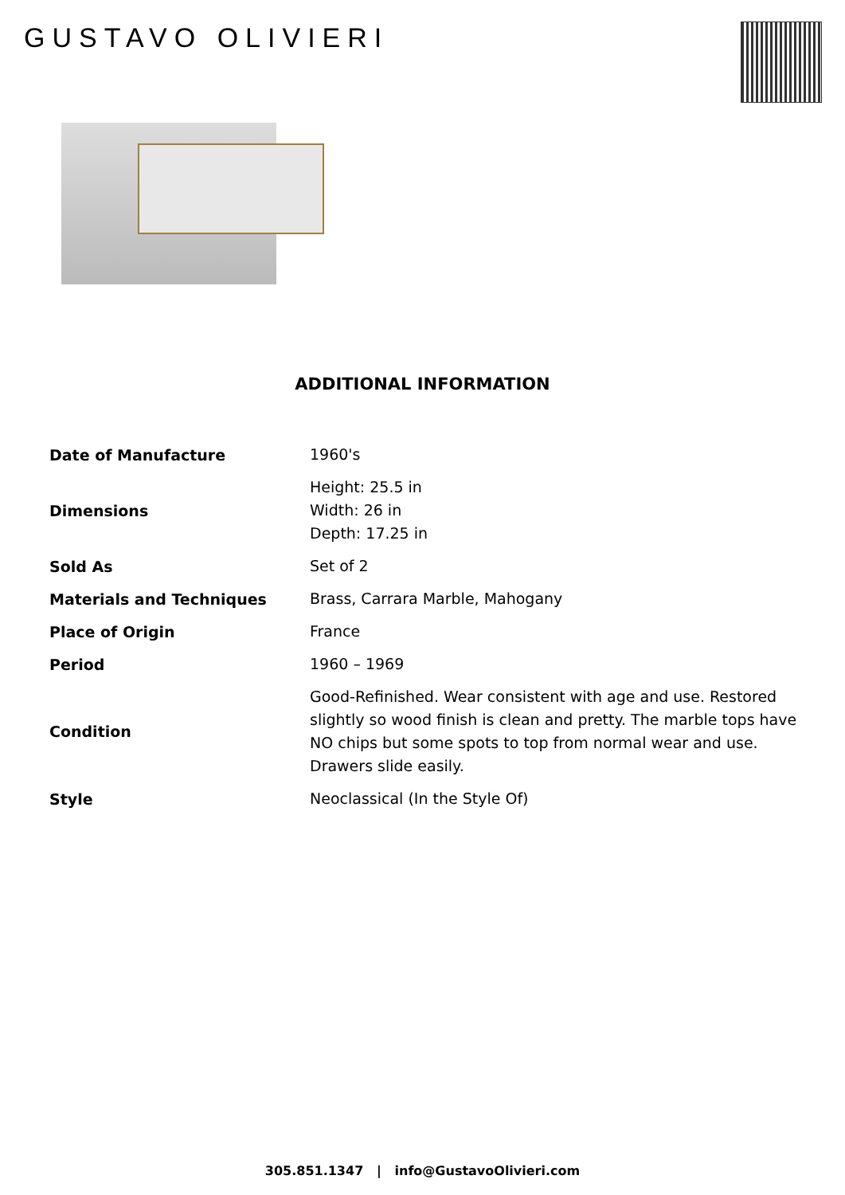GUSTAVO OLIVIERI
ADDITIONAL INFORMATION
| Date of Manufacture | 1960's |
| Dimensions | Height: 25.5 in Width: 26 in Depth: 17.25 in |
| Sold As | Set of 2 |
| Materials and Techniques | Brass, Carrara Marble, Mahogany |
| Place of Origin | France |
| Period | 1960 – 1969 |
| Condition | Good-Refinished. Wear consistent with age and use. Restored slightly so wood finish is clean and pretty. The marble tops have NO chips but some spots to top from normal wear and use. Drawers slide easily. |
| Style | Neoclassical (In the Style Of) |
305.851.1347 | info@GustavoOlivieri.com